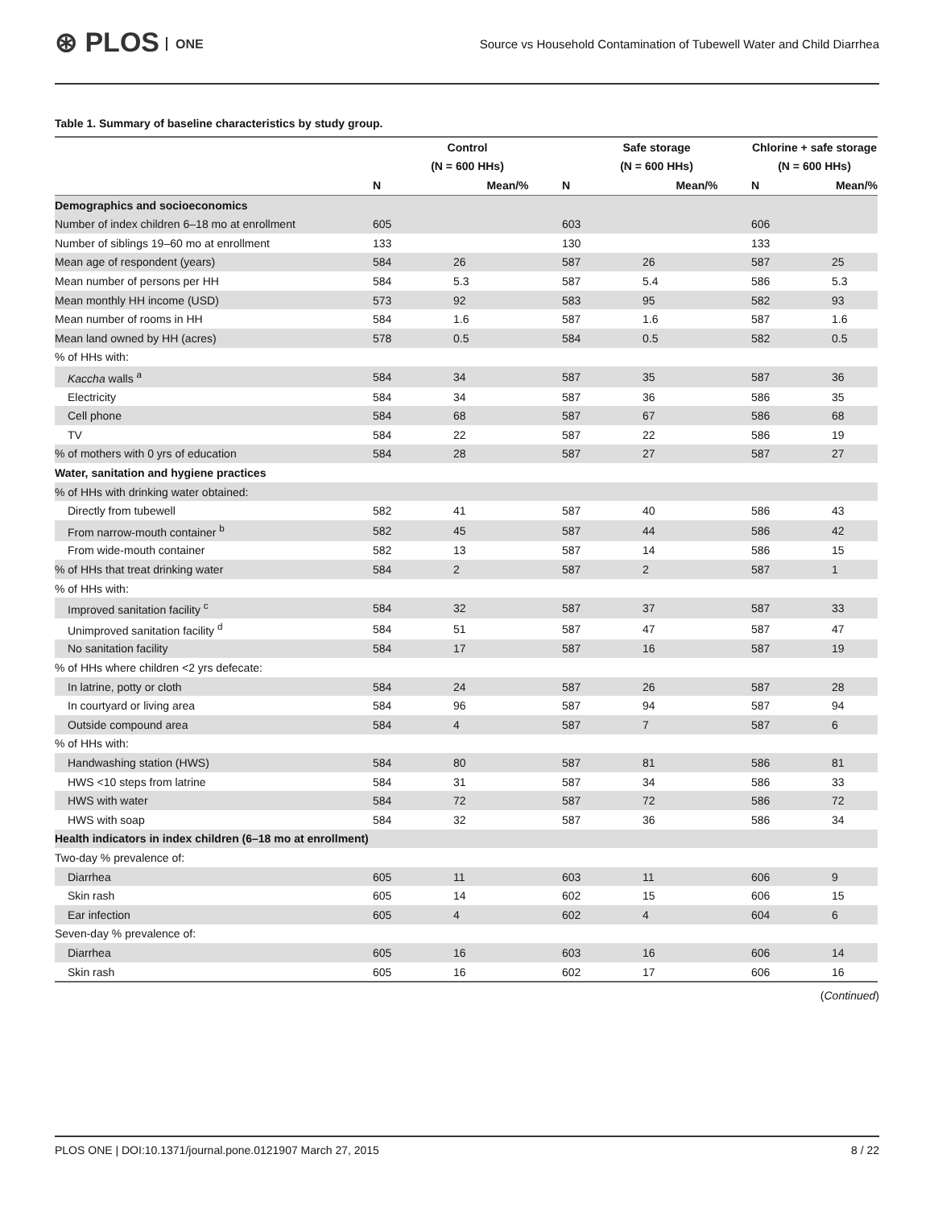⊛ PLOS ONE
Source vs Household Contamination of Tubewell Water and Child Diarrhea
Table 1. Summary of baseline characteristics by study group.
| | Control | | Safe storage | | Chlorine + safe storage | |
| --- | --- | --- | --- | --- | --- | --- |
| | (N = 600 HHs) | | (N = 600 HHs) | | (N = 600 HHs) | |
| | N | Mean/% | N | Mean/% | N | Mean/% |
| Demographics and socioeconomics | | | | | | |
| Number of index children 6–18 mo at enrollment | 605 | | 603 | | 606 | |
| Number of siblings 19–60 mo at enrollment | 133 | | 130 | | 133 | |
| Mean age of respondent (years) | 584 | 26 | 587 | 26 | 587 | 25 |
| Mean number of persons per HH | 584 | 5.3 | 587 | 5.4 | 586 | 5.3 |
| Mean monthly HH income (USD) | 573 | 92 | 583 | 95 | 582 | 93 |
| Mean number of rooms in HH | 584 | 1.6 | 587 | 1.6 | 587 | 1.6 |
| Mean land owned by HH (acres) | 578 | 0.5 | 584 | 0.5 | 582 | 0.5 |
| % of HHs with: | | | | | | |
| Kaccha walls <sup>a</sup> | 584 | 34 | 587 | 35 | 587 | 36 |
| Electricity | 584 | 34 | 587 | 36 | 586 | 35 |
| Cell phone | 584 | 68 | 587 | 67 | 586 | 68 |
| TV | 584 | 22 | 587 | 22 | 586 | 19 |
| % of mothers with 0 yrs of education | 584 | 28 | 587 | 27 | 587 | 27 |
| Water, sanitation and hygiene practices | | | | | | |
| % of HHs with drinking water obtained: | | | | | | |
| Directly from tubewell | 582 | 41 | 587 | 40 | 586 | 43 |
| From narrow-mouth container <sup>b</sup> | 582 | 45 | 587 | 44 | 586 | 42 |
| From wide-mouth container | 582 | 13 | 587 | 14 | 586 | 15 |
| % of HHs that treat drinking water | 584 | 2 | 587 | 2 | 587 | 1 |
| % of HHs with: | | | | | | |
| Improved sanitation facility <sup>c</sup> | 584 | 32 | 587 | 37 | 587 | 33 |
| Unimproved sanitation facility <sup>d</sup> | 584 | 51 | 587 | 47 | 587 | 47 |
| No sanitation facility | 584 | 17 | 587 | 16 | 587 | 19 |
| % of HHs where children <2 yrs defecate: | | | | | | |
| In latrine, potty or cloth | 584 | 24 | 587 | 26 | 587 | 28 |
| In courtyard or living area | 584 | 96 | 587 | 94 | 587 | 94 |
| Outside compound area | 584 | 4 | 587 | 7 | 587 | 6 |
| % of HHs with: | | | | | | |
| Handwashing station (HWS) | 584 | 80 | 587 | 81 | 586 | 81 |
| HWS <10 steps from latrine | 584 | 31 | 587 | 34 | 586 | 33 |
| HWS with water | 584 | 72 | 587 | 72 | 586 | 72 |
| HWS with soap | 584 | 32 | 587 | 36 | 586 | 34 |
| Health indicators in index children (6–18 mo at enrollment) | | | | | | |
| Two-day % prevalence of: | | | | | | |
| Diarrhea | 605 | 11 | 603 | 11 | 606 | 9 |
| Skin rash | 605 | 14 | 602 | 15 | 606 | 15 |
| Ear infection | 605 | 4 | 602 | 4 | 604 | 6 |
| Seven-day % prevalence of: | | | | | | |
| Diarrhea | 605 | 16 | 603 | 16 | 606 | 14 |
| Skin rash | 605 | 16 | 602 | 17 | 606 | 16 |
(Continued)
PLOS ONE | DOI:10.1371/journal.pone.0121907 March 27, 2015 8 / 22